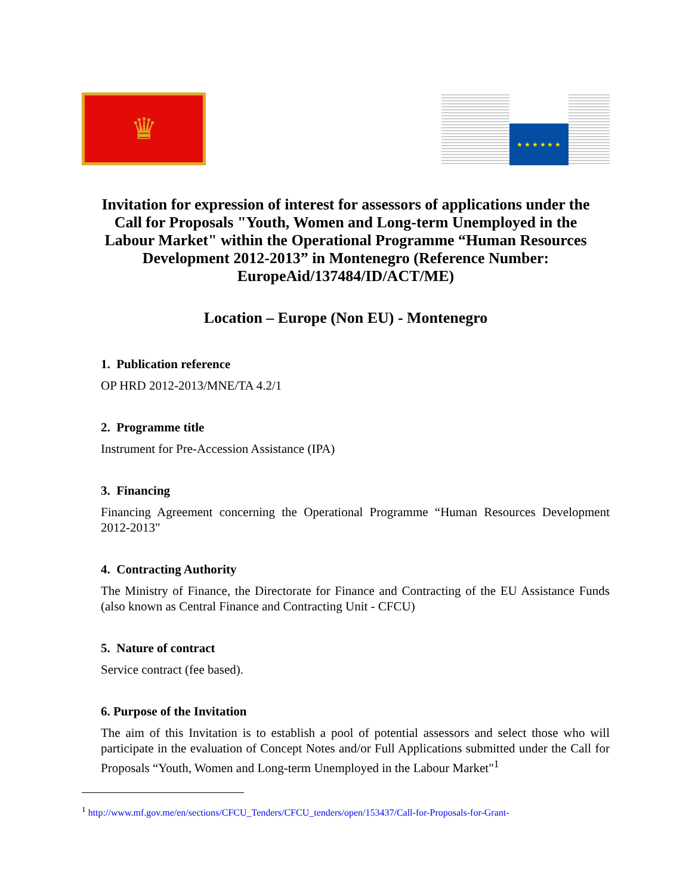♛
★ ★ ★ ★ ★ ★
Invitation for expression of interest for assessors of applications under the Call for Proposals "Youth, Women and Long-term Unemployed in the Labour Market" within the Operational Programme “Human Resources Development 2012-2013” in Montenegro (Reference Number: EuropeAid/137484/ID/ACT/ME)
Location – Europe (Non EU) - Montenegro
1. Publication reference
OP HRD 2012-2013/MNE/TA 4.2/1
2. Programme title
Instrument for Pre-Accession Assistance (IPA)
3. Financing
Financing Agreement concerning the Operational Programme “Human Resources Development 2012-2013"
4. Contracting Authority
The Ministry of Finance, the Directorate for Finance and Contracting of the EU Assistance Funds (also known as Central Finance and Contracting Unit - CFCU)
5. Nature of contract
Service contract (fee based).
6. Purpose of the Invitation
The aim of this Invitation is to establish a pool of potential assessors and select those who will participate in the evaluation of Concept Notes and/or Full Applications submitted under the Call for Proposals “Youth, Women and Long-term Unemployed in the Labour Market"<sup>1</sup>
<sup>1</sup> http://www.mf.gov.me/en/sections/CFCU_Tenders/CFCU_tenders/open/153437/Call-for-Proposals-for-Grant-